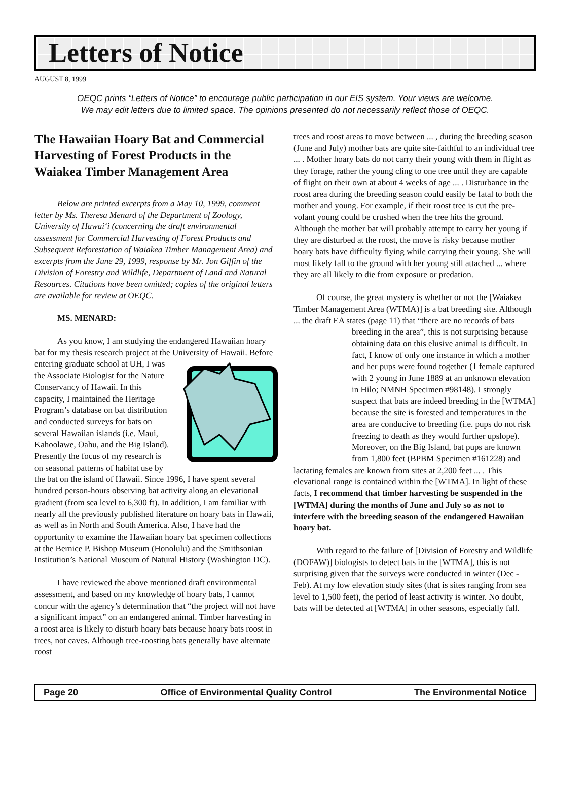Letters of Notice
AUGUST 8, 1999
OEQC prints “Letters of Notice” to encourage public participation in our EIS system. Your views are welcome.
We may edit letters due to limited space. The opinions presented do not necessarily reflect those of OEQC.
The Hawaiian Hoary Bat and Commercial Harvesting of Forest Products in the Waiakea Timber Management Area
Below are printed excerpts from a May 10, 1999, comment letter by Ms. Theresa Menard of the Department of Zoology, University of Hawai‘i (concerning the draft environmental assessment for Commercial Harvesting of Forest Products and Subsequent Reforestation of Waiakea Timber Management Area) and excerpts from the June 29, 1999, response by Mr. Jon Giffin of the Division of Forestry and Wildlife, Department of Land and Natural Resources. Citations have been omitted; copies of the original letters are available for review at OEQC.
MS. MENARD:
As you know, I am studying the endangered Hawaiian hoary bat for my thesis research project at the University of Hawaii. Before entering graduate school at UH, I was the Associate Biologist for the Nature Conservancy of Hawaii. In this capacity, I maintained the Heritage Program’s database on bat distribution and conducted surveys for bats on several Hawaiian islands (i.e. Maui, Kahoolawe, Oahu, and the Big Island). Presently the focus of my research is on seasonal patterns of habitat use by the bat on the island of Hawaii. Since 1996, I have spent several hundred person-hours observing bat activity along an elevational gradient (from sea level to 6,300 ft). In addition, I am familiar with nearly all the previously published literature on hoary bats in Hawaii, as well as in North and South America. Also, I have had the opportunity to examine the Hawaiian hoary bat specimen collections at the Bernice P. Bishop Museum (Honolulu) and the Smithsonian Institution’s National Museum of Natural History (Washington DC).
I have reviewed the above mentioned draft environmental assessment, and based on my knowledge of hoary bats, I cannot concur with the agency’s determination that “the project will not have a significant impact” on an endangered animal. Timber harvesting in a roost area is likely to disturb hoary bats because hoary bats roost in trees, not caves. Although tree-roosting bats generally have alternate roost
trees and roost areas to move between ... , during the breeding season (June and July) mother bats are quite site-faithful to an individual tree ... . Mother hoary bats do not carry their young with them in flight as they forage, rather the young cling to one tree until they are capable of flight on their own at about 4 weeks of age ... . Disturbance in the roost area during the breeding season could easily be fatal to both the mother and young. For example, if their roost tree is cut the pre-volant young could be crushed when the tree hits the ground. Although the mother bat will probably attempt to carry her young if they are disturbed at the roost, the move is risky because mother hoary bats have difficulty flying while carrying their young. She will most likely fall to the ground with her young still attached ... where they are all likely to die from exposure or predation.
Of course, the great mystery is whether or not the [Waiakea Timber Management Area (WTMA)] is a bat breeding site. Although ... the draft EA states (page 11) that “there are no records of bats breeding in the area”, this is not surprising because obtaining data on this elusive animal is difficult. In fact, I know of only one instance in which a mother and her pups were found together (1 female captured with 2 young in June 1889 at an unknown elevation in Hilo; NMNH Specimen #98148). I strongly suspect that bats are indeed breeding in the [WTMA] because the site is forested and temperatures in the area are conducive to breeding (i.e. pups do not risk freezing to death as they would further upslope). Moreover, on the Big Island, bat pups are known from 1,800 feet (BPBM Specimen #161228) and lactating females are known from sites at 2,200 feet ... . This elevational range is contained within the [WTMA]. In light of these facts, I recommend that timber harvesting be suspended in the [WTMA] during the months of June and July so as not to interfere with the breeding season of the endangered Hawaiian hoary bat.
With regard to the failure of [Division of Forestry and Wildlife (DOFAW)] biologists to detect bats in the [WTMA], this is not surprising given that the surveys were conducted in winter (Dec - Feb). At my low elevation study sites (that is sites ranging from sea level to 1,500 feet), the period of least activity is winter. No doubt, bats will be detected at [WTMA] in other seasons, especially fall.
Page 20 Office of Environmental Quality Control The Environmental Notice